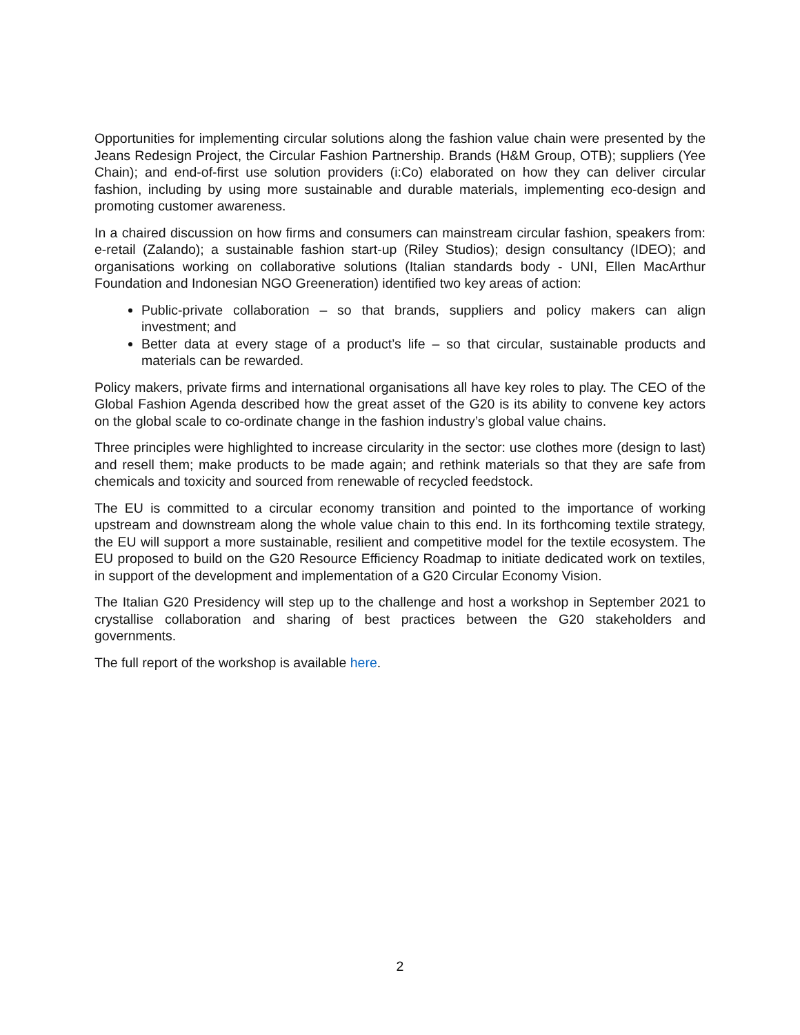Opportunities for implementing circular solutions along the fashion value chain were presented by the Jeans Redesign Project, the Circular Fashion Partnership. Brands (H&M Group, OTB); suppliers (Yee Chain); and end-of-first use solution providers (i:Co) elaborated on how they can deliver circular fashion, including by using more sustainable and durable materials, implementing eco-design and promoting customer awareness.
In a chaired discussion on how firms and consumers can mainstream circular fashion, speakers from: e-retail (Zalando); a sustainable fashion start-up (Riley Studios); design consultancy (IDEO); and organisations working on collaborative solutions (Italian standards body - UNI, Ellen MacArthur Foundation and Indonesian NGO Greeneration) identified two key areas of action:
Public-private collaboration – so that brands, suppliers and policy makers can align investment; and
Better data at every stage of a product’s life – so that circular, sustainable products and materials can be rewarded.
Policy makers, private firms and international organisations all have key roles to play. The CEO of the Global Fashion Agenda described how the great asset of the G20 is its ability to convene key actors on the global scale to co-ordinate change in the fashion industry’s global value chains.
Three principles were highlighted to increase circularity in the sector: use clothes more (design to last) and resell them; make products to be made again; and rethink materials so that they are safe from chemicals and toxicity and sourced from renewable of recycled feedstock.
The EU is committed to a circular economy transition and pointed to the importance of working upstream and downstream along the whole value chain to this end. In its forthcoming textile strategy, the EU will support a more sustainable, resilient and competitive model for the textile ecosystem. The EU proposed to build on the G20 Resource Efficiency Roadmap to initiate dedicated work on textiles, in support of the development and implementation of a G20 Circular Economy Vision.
The Italian G20 Presidency will step up to the challenge and host a workshop in September 2021 to crystallise collaboration and sharing of best practices between the G20 stakeholders and governments.
The full report of the workshop is available here.
2